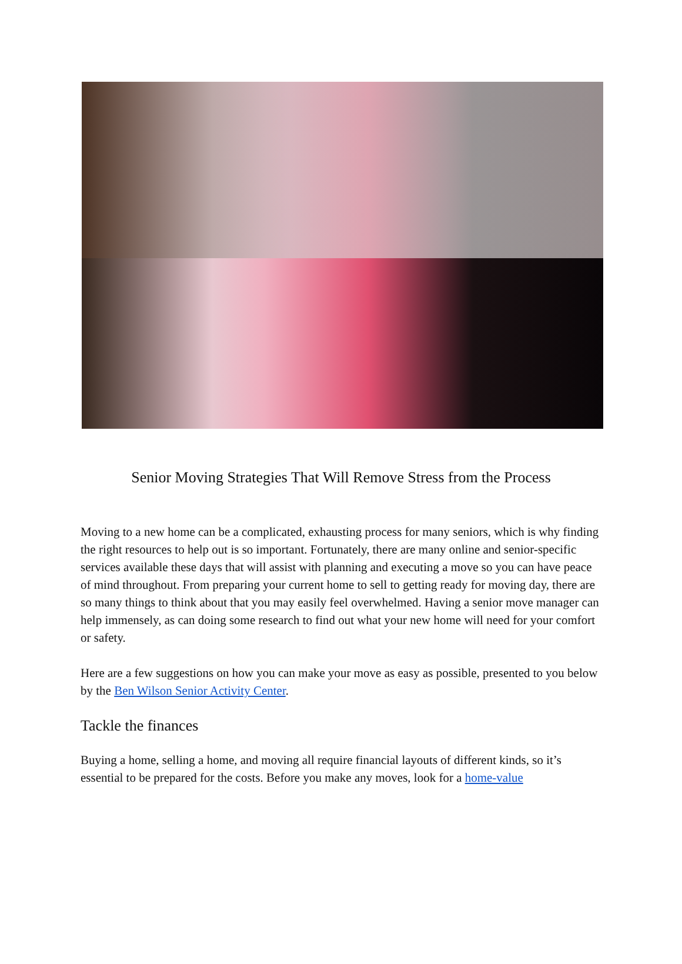Senior Moving Strategies That Will Remove Stress from the Process
Moving to a new home can be a complicated, exhausting process for many seniors, which is why finding the right resources to help out is so important. Fortunately, there are many online and senior-specific services available these days that will assist with planning and executing a move so you can have peace of mind throughout. From preparing your current home to sell to getting ready for moving day, there are so many things to think about that you may easily feel overwhelmed. Having a senior move manager can help immensely, as can doing some research to find out what your new home will need for your comfort or safety.
Here are a few suggestions on how you can make your move as easy as possible, presented to you below by the Ben Wilson Senior Activity Center.
Tackle the finances
Buying a home, selling a home, and moving all require financial layouts of different kinds, so it’s essential to be prepared for the costs. Before you make any moves, look for a home-value